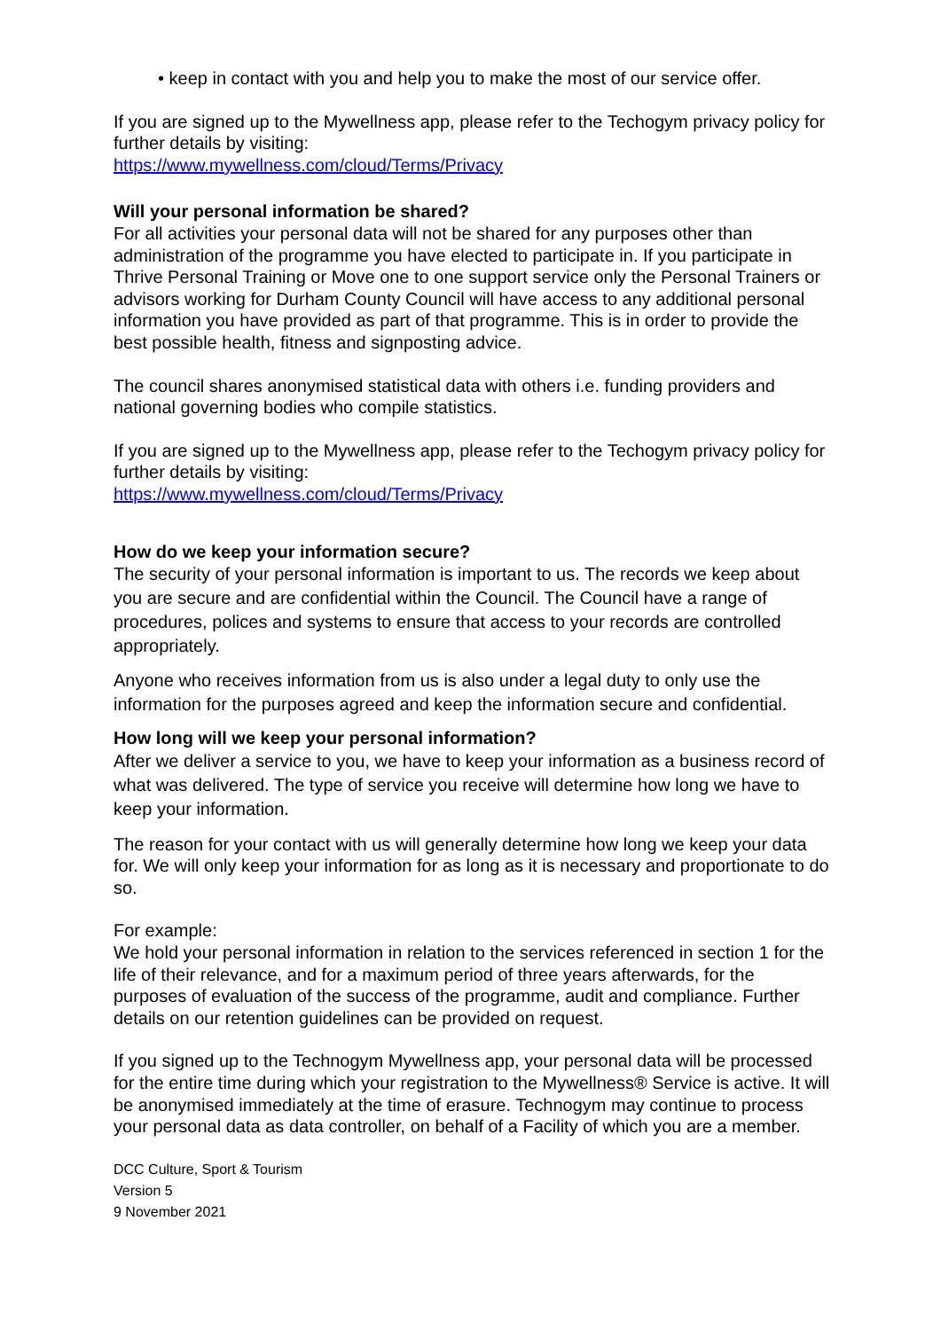• keep in contact with you and help you to make the most of our service offer.
If you are signed up to the Mywellness app, please refer to the Techogym privacy policy for further details by visiting:
https://www.mywellness.com/cloud/Terms/Privacy
Will your personal information be shared?
For all activities your personal data will not be shared for any purposes other than administration of the programme you have elected to participate in. If you participate in Thrive Personal Training or Move one to one support service only the Personal Trainers or advisors working for Durham County Council will have access to any additional personal information you have provided as part of that programme. This is in order to provide the best possible health, fitness and signposting advice.
The council shares anonymised statistical data with others i.e. funding providers and national governing bodies who compile statistics.
If you are signed up to the Mywellness app, please refer to the Techogym privacy policy for further details by visiting:
https://www.mywellness.com/cloud/Terms/Privacy
How do we keep your information secure?
The security of your personal information is important to us. The records we keep about you are secure and are confidential within the Council. The Council have a range of procedures, polices and systems to ensure that access to your records are controlled appropriately.
Anyone who receives information from us is also under a legal duty to only use the information for the purposes agreed and keep the information secure and confidential.
How long will we keep your personal information?
After we deliver a service to you, we have to keep your information as a business record of what was delivered. The type of service you receive will determine how long we have to keep your information.
The reason for your contact with us will generally determine how long we keep your data for. We will only keep your information for as long as it is necessary and proportionate to do so.
For example:
We hold your personal information in relation to the services referenced in section 1 for the life of their relevance, and for a maximum period of three years afterwards, for the purposes of evaluation of the success of the programme, audit and compliance. Further details on our retention guidelines can be provided on request.
If you signed up to the Technogym Mywellness app, your personal data will be processed for the entire time during which your registration to the Mywellness® Service is active. It will be anonymised immediately at the time of erasure. Technogym may continue to process your personal data as data controller, on behalf of a Facility of which you are a member.
DCC Culture, Sport & Tourism
Version 5
9 November 2021